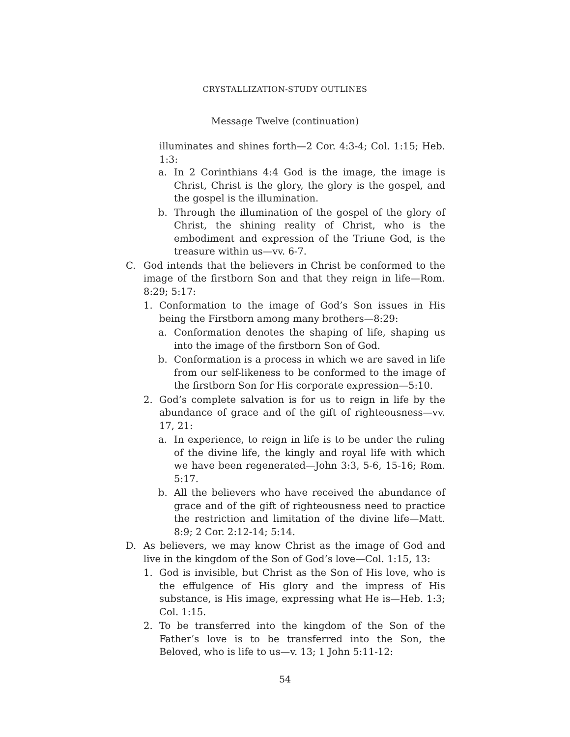CRYSTALLIZATION-STUDY OUTLINES
Message Twelve (continuation)
illuminates and shines forth—2 Cor. 4:3-4; Col. 1:15; Heb. 1:3:
a. In 2 Corinthians 4:4 God is the image, the image is Christ, Christ is the glory, the glory is the gospel, and the gospel is the illumination.
b. Through the illumination of the gospel of the glory of Christ, the shining reality of Christ, who is the embodiment and expression of the Triune God, is the treasure within us—vv. 6-7.
C. God intends that the believers in Christ be conformed to the image of the firstborn Son and that they reign in life—Rom. 8:29; 5:17:
1. Conformation to the image of God’s Son issues in His being the Firstborn among many brothers—8:29:
a. Conformation denotes the shaping of life, shaping us into the image of the firstborn Son of God.
b. Conformation is a process in which we are saved in life from our self-likeness to be conformed to the image of the firstborn Son for His corporate expression—5:10.
2. God’s complete salvation is for us to reign in life by the abundance of grace and of the gift of righteousness—vv. 17, 21:
a. In experience, to reign in life is to be under the ruling of the divine life, the kingly and royal life with which we have been regenerated—John 3:3, 5-6, 15-16; Rom. 5:17.
b. All the believers who have received the abundance of grace and of the gift of righteousness need to practice the restriction and limitation of the divine life—Matt. 8:9; 2 Cor. 2:12-14; 5:14.
D. As believers, we may know Christ as the image of God and live in the kingdom of the Son of God’s love—Col. 1:15, 13:
1. God is invisible, but Christ as the Son of His love, who is the effulgence of His glory and the impress of His substance, is His image, expressing what He is—Heb. 1:3; Col. 1:15.
2. To be transferred into the kingdom of the Son of the Father’s love is to be transferred into the Son, the Beloved, who is life to us—v. 13; 1 John 5:11-12:
54